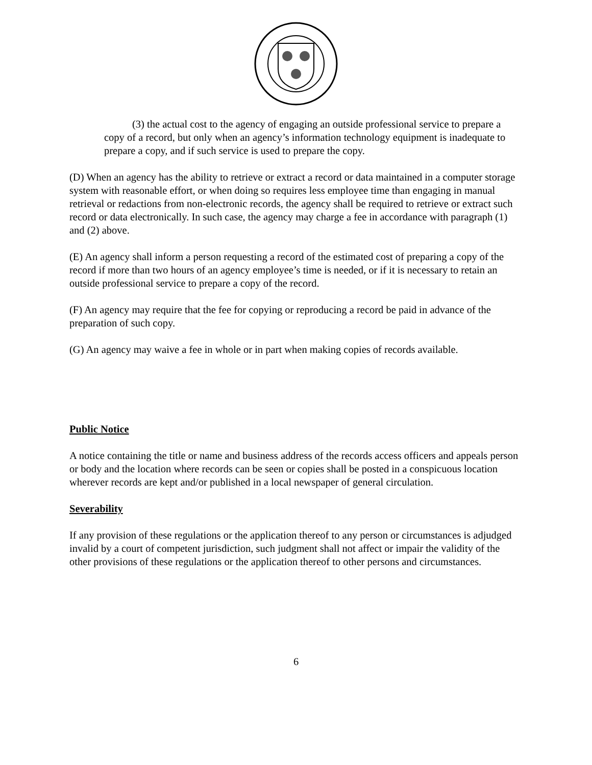(3) the actual cost to the agency of engaging an outside professional service to prepare a copy of a record, but only when an agency’s information technology equipment is inadequate to prepare a copy, and if such service is used to prepare the copy.
(D) When an agency has the ability to retrieve or extract a record or data maintained in a computer storage system with reasonable effort, or when doing so requires less employee time than engaging in manual retrieval or redactions from non-electronic records, the agency shall be required to retrieve or extract such record or data electronically. In such case, the agency may charge a fee in accordance with paragraph (1) and (2) above.
(E) An agency shall inform a person requesting a record of the estimated cost of preparing a copy of the record if more than two hours of an agency employee’s time is needed, or if it is necessary to retain an outside professional service to prepare a copy of the record.
(F) An agency may require that the fee for copying or reproducing a record be paid in advance of the preparation of such copy.
(G) An agency may waive a fee in whole or in part when making copies of records available.
Public Notice
A notice containing the title or name and business address of the records access officers and appeals person or body and the location where records can be seen or copies shall be posted in a conspicuous location wherever records are kept and/or published in a local newspaper of general circulation.
Severability
If any provision of these regulations or the application thereof to any person or circumstances is adjudged invalid by a court of competent jurisdiction, such judgment shall not affect or impair the validity of the other provisions of these regulations or the application thereof to other persons and circumstances.
6